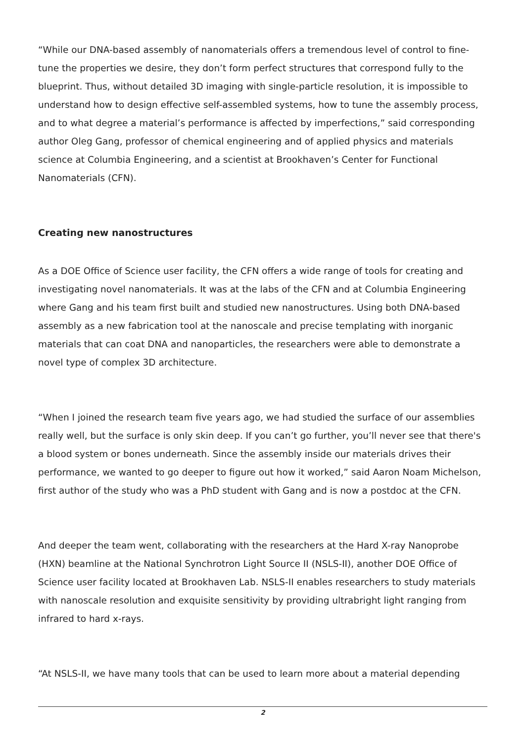“While our DNA-based assembly of nanomaterials offers a tremendous level of control to fine-tune the properties we desire, they don’t form perfect structures that correspond fully to the blueprint. Thus, without detailed 3D imaging with single-particle resolution, it is impossible to understand how to design effective self-assembled systems, how to tune the assembly process, and to what degree a material’s performance is affected by imperfections,” said corresponding author Oleg Gang, professor of chemical engineering and of applied physics and materials science at Columbia Engineering, and a scientist at Brookhaven’s Center for Functional Nanomaterials (CFN).
Creating new nanostructures
As a DOE Office of Science user facility, the CFN offers a wide range of tools for creating and investigating novel nanomaterials. It was at the labs of the CFN and at Columbia Engineering where Gang and his team first built and studied new nanostructures. Using both DNA-based assembly as a new fabrication tool at the nanoscale and precise templating with inorganic materials that can coat DNA and nanoparticles, the researchers were able to demonstrate a novel type of complex 3D architecture.
“When I joined the research team five years ago, we had studied the surface of our assemblies really well, but the surface is only skin deep. If you can’t go further, you’ll never see that there's a blood system or bones underneath. Since the assembly inside our materials drives their performance, we wanted to go deeper to figure out how it worked,” said Aaron Noam Michelson, first author of the study who was a PhD student with Gang and is now a postdoc at the CFN.
And deeper the team went, collaborating with the researchers at the Hard X-ray Nanoprobe (HXN) beamline at the National Synchrotron Light Source II (NSLS-II), another DOE Office of Science user facility located at Brookhaven Lab. NSLS-II enables researchers to study materials with nanoscale resolution and exquisite sensitivity by providing ultrabright light ranging from infrared to hard x-rays.
“At NSLS-II, we have many tools that can be used to learn more about a material depending
2